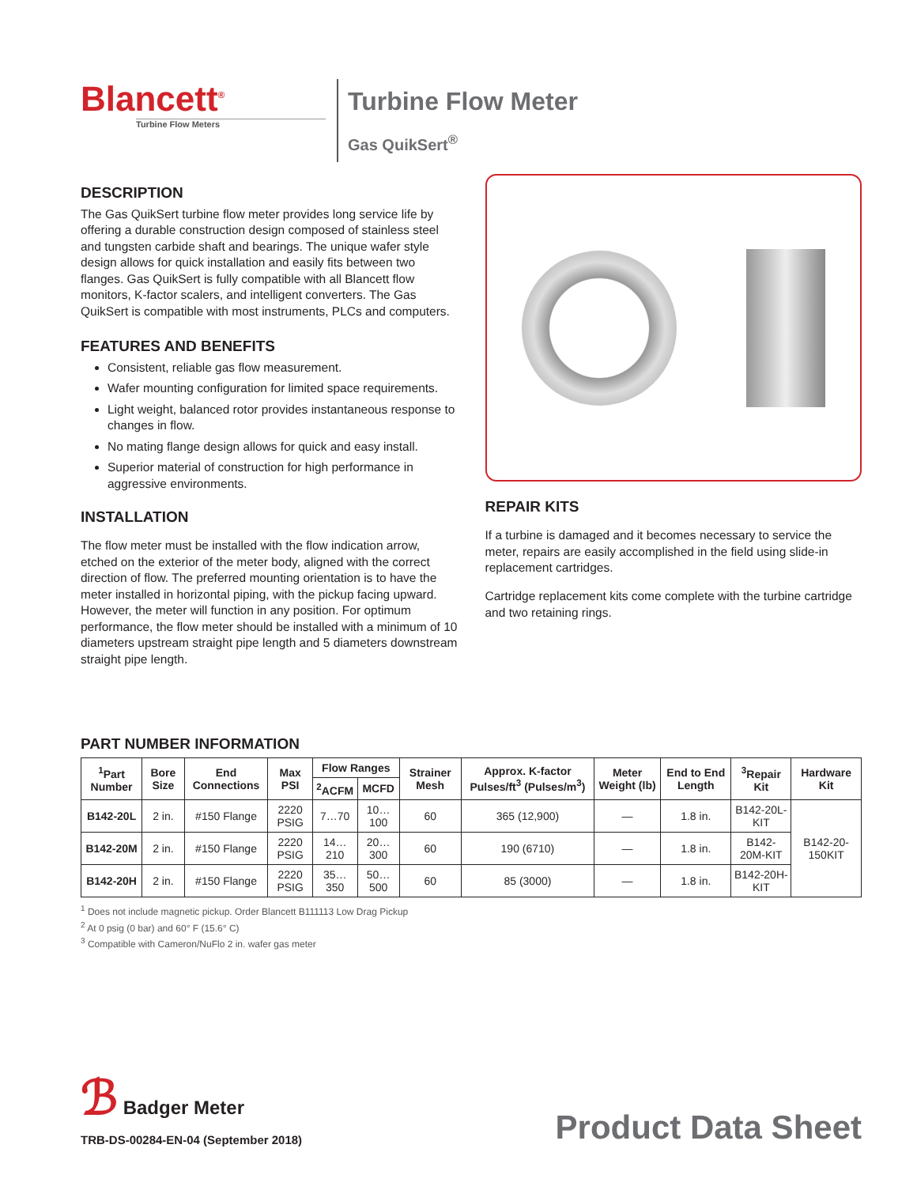Blancett<sup>®</sup>
Turbine Flow Meters
Turbine Flow Meter
Gas QuikSert<sup>®</sup>
DESCRIPTION
The Gas QuikSert turbine flow meter provides long service life by offering a durable construction design composed of stainless steel and tungsten carbide shaft and bearings. The unique wafer style design allows for quick installation and easily fits between two flanges. Gas QuikSert is fully compatible with all Blancett flow monitors, K-factor scalers, and intelligent converters. The Gas QuikSert is compatible with most instruments, PLCs and computers.
FEATURES AND BENEFITS
Consistent, reliable gas flow measurement.
Wafer mounting configuration for limited space requirements.
Light weight, balanced rotor provides instantaneous response to changes in flow.
No mating flange design allows for quick and easy install.
Superior material of construction for high performance in aggressive environments.
INSTALLATION
The flow meter must be installed with the flow indication arrow, etched on the exterior of the meter body, aligned with the correct direction of flow. The preferred mounting orientation is to have the meter installed in horizontal piping, with the pickup facing upward. However, the meter will function in any position. For optimum performance, the flow meter should be installed with a minimum of 10 diameters upstream straight pipe length and 5 diameters downstream straight pipe length.
REPAIR KITS
If a turbine is damaged and it becomes necessary to service the meter, repairs are easily accomplished in the field using slide-in replacement cartridges.
Cartridge replacement kits come complete with the turbine cartridge and two retaining rings.
PART NUMBER INFORMATION
| <sup>1</sup> Part Number | Bore Size | End Connections | Max PSI | Flow Ranges | | Strainer Mesh | Approx. K-factor Pulses/ft<sup>3</sup> (Pulses/m<sup>3</sup>) | Meter Weight (lb) | End to End Length | <sup>3</sup> Repair Kit | Hardware Kit |
| --- | --- | --- | --- | --- | --- | --- | --- | --- | --- | --- | --- |
| | | | | <sup>2</sup> ACFM | MCFD | | | | | | |
| B142-20L | 2 in. | #150 Flange | 2220 PSIG | 7…70 | 10…100 | 60 | 365 (12,900) | — | 1.8 in. | B142-20L-KIT | B142-20-150KIT |
| B142-20M | 2 in. | #150 Flange | 2220 PSIG | 14…210 | 20…300 | 60 | 190 (6710) | — | 1.8 in. | B142-20M-KIT | |
| B142-20H | 2 in. | #150 Flange | 2220 PSIG | 35…350 | 50…500 | 60 | 85 (3000) | — | 1.8 in. | B142-20H-KIT | |
<sup>1</sup> Does not include magnetic pickup. Order Blancett B111113 Low Drag Pickup
<sup>2</sup> At 0 psig (0 bar) and 60° F (15.6° C)
<sup>3</sup> Compatible with Cameron/NuFlo 2 in. wafer gas meter
ℬ Badger Meter
TRB-DS-00284-EN-04 (September 2018)
Product Data Sheet